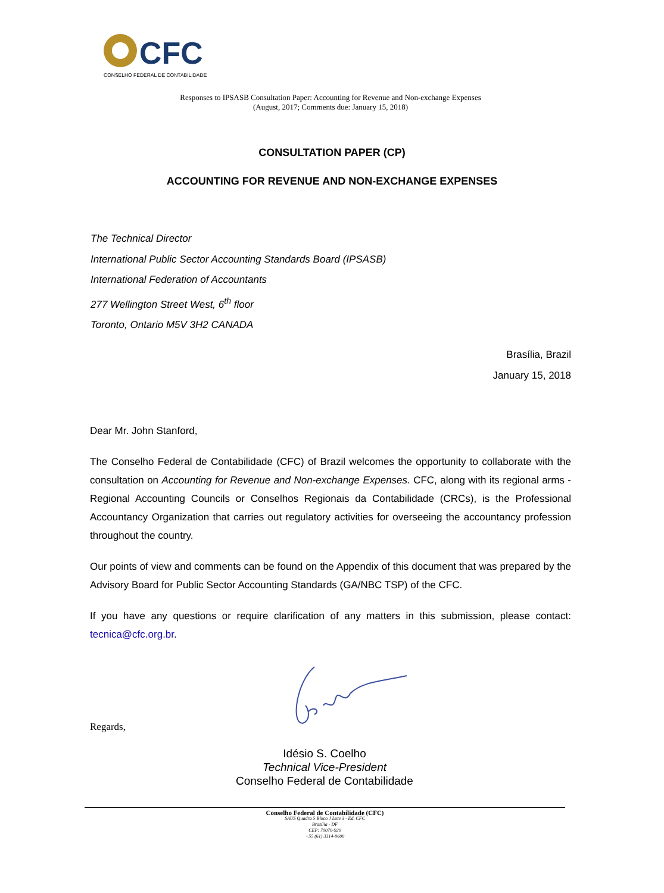CFC
CONSELHO FEDERAL DE CONTABILIDADE
Responses to IPSASB Consultation Paper: Accounting for Revenue and Non-exchange Expenses
(August, 2017; Comments due: January 15, 2018)
CONSULTATION PAPER (CP)
ACCOUNTING FOR REVENUE AND NON-EXCHANGE EXPENSES
The Technical Director
International Public Sector Accounting Standards Board (IPSASB)
International Federation of Accountants
277 Wellington Street West, 6<sup>th</sup> floor
Toronto, Ontario M5V 3H2 CANADA
Brasília, Brazil
January 15, 2018
Dear Mr. John Stanford,
The Conselho Federal de Contabilidade (CFC) of Brazil welcomes the opportunity to collaborate with the consultation on Accounting for Revenue and Non-exchange Expenses. CFC, along with its regional arms - Regional Accounting Councils or Conselhos Regionais da Contabilidade (CRCs), is the Professional Accountancy Organization that carries out regulatory activities for overseeing the accountancy profession throughout the country.
Our points of view and comments can be found on the Appendix of this document that was prepared by the Advisory Board for Public Sector Accounting Standards (GA/NBC TSP) of the CFC.
If you have any questions or require clarification of any matters in this submission, please contact: tecnica@cfc.org.br.
Regards,
Idésio S. Coelho
Technical Vice-President
Conselho Federal de Contabilidade
Conselho Federal de Contabilidade (CFC)
SAUS Quadra 5 Bloco J Lote 3 - Ed. CFC
Brasília - DF
CEP: 70070-920
+55 (61) 3314-9600